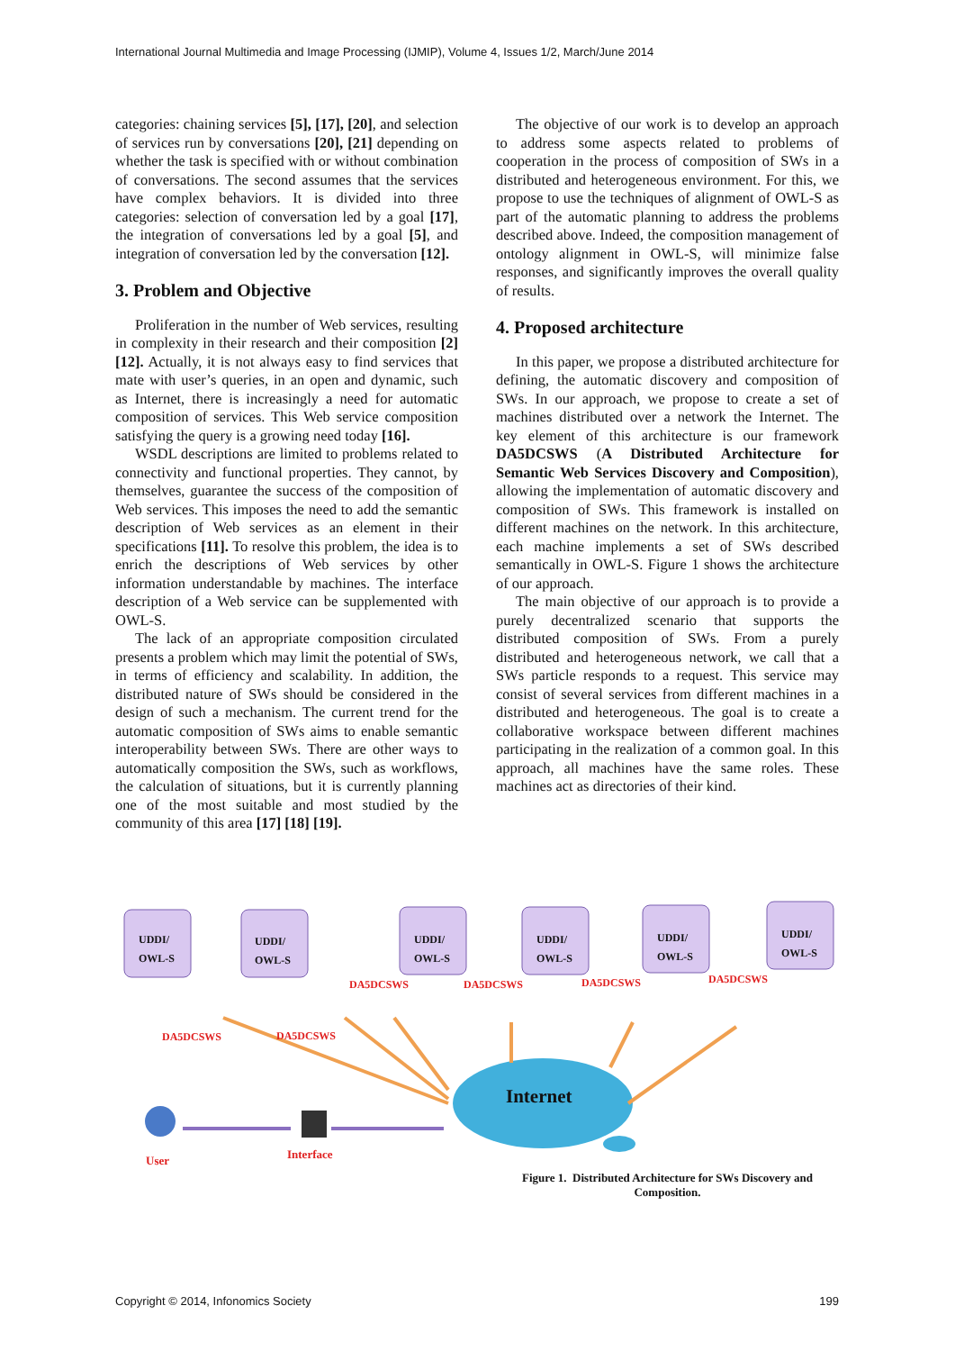International Journal Multimedia and Image Processing (IJMIP), Volume 4, Issues 1/2, March/June 2014
categories: chaining services [5], [17], [20], and selection of services run by conversations [20], [21] depending on whether the task is specified with or without combination of conversations. The second assumes that the services have complex behaviors. It is divided into three categories: selection of conversation led by a goal [17], the integration of conversations led by a goal [5], and integration of conversation led by the conversation [12].
3. Problem and Objective
Proliferation in the number of Web services, resulting in complexity in their research and their composition [2] [12]. Actually, it is not always easy to find services that mate with user’s queries, in an open and dynamic, such as Internet, there is increasingly a need for automatic composition of services. This Web service composition satisfying the query is a growing need today [16].
WSDL descriptions are limited to problems related to connectivity and functional properties. They cannot, by themselves, guarantee the success of the composition of Web services. This imposes the need to add the semantic description of Web services as an element in their specifications [11]. To resolve this problem, the idea is to enrich the descriptions of Web services by other information understandable by machines. The interface description of a Web service can be supplemented with OWL-S.
The lack of an appropriate composition circulated presents a problem which may limit the potential of SWs, in terms of efficiency and scalability. In addition, the distributed nature of SWs should be considered in the design of such a mechanism. The current trend for the automatic composition of SWs aims to enable semantic interoperability between SWs. There are other ways to automatically composition the SWs, such as workflows, the calculation of situations, but it is currently planning one of the most suitable and most studied by the community of this area [17] [18] [19].
The objective of our work is to develop an approach to address some aspects related to problems of cooperation in the process of composition of SWs in a distributed and heterogeneous environment. For this, we propose to use the techniques of alignment of OWL-S as part of the automatic planning to address the problems described above. Indeed, the composition management of ontology alignment in OWL-S, will minimize false responses, and significantly improves the overall quality of results.
4. Proposed architecture
In this paper, we propose a distributed architecture for defining, the automatic discovery and composition of SWs. In our approach, we propose to create a set of machines distributed over a network the Internet. The key element of this architecture is our framework DA5DCSWS (A Distributed Architecture for Semantic Web Services Discovery and Composition), allowing the implementation of automatic discovery and composition of SWs. This framework is installed on different machines on the network. In this architecture, each machine implements a set of SWs described semantically in OWL-S. Figure 1 shows the architecture of our approach.
The main objective of our approach is to provide a purely decentralized scenario that supports the distributed composition of SWs. From a purely distributed and heterogeneous network, we call that a SWs particle responds to a request. This service may consist of several services from different machines in a distributed and heterogeneous. The goal is to create a collaborative workspace between different machines participating in the realization of a common goal. In this approach, all machines have the same roles. These machines act as directories of their kind.
UDDI/
OWL-S
UDDI/
OWL-S
UDDI/
OWL-S
UDDI/
OWL-S
UDDI/
OWL-S
UDDI/
OWL-S
DA5DCSWS DA5DCSWS DA5DCSWS DA5DCSWS
DA5DCSWS DA5DCSWS
Internet
User Interface
Figure 1. Distributed Architecture for SWs Discovery and Composition.
Copyright © 2014, Infonomics Society 199